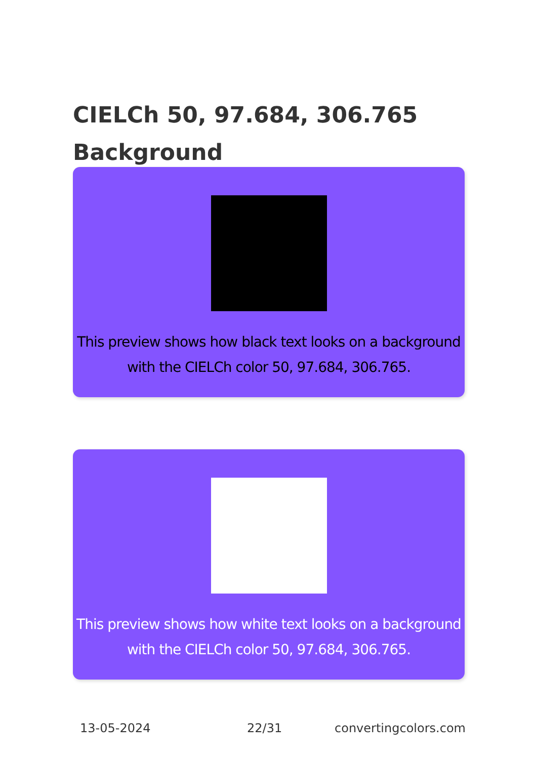CIELCh 50, 97.684, 306.765
Background
This preview shows how black text looks on a background with the CIELCh color 50, 97.684, 306.765.
This preview shows how white text looks on a background with the CIELCh color 50, 97.684, 306.765.
13-05-2024 22/31 convertingcolors.com